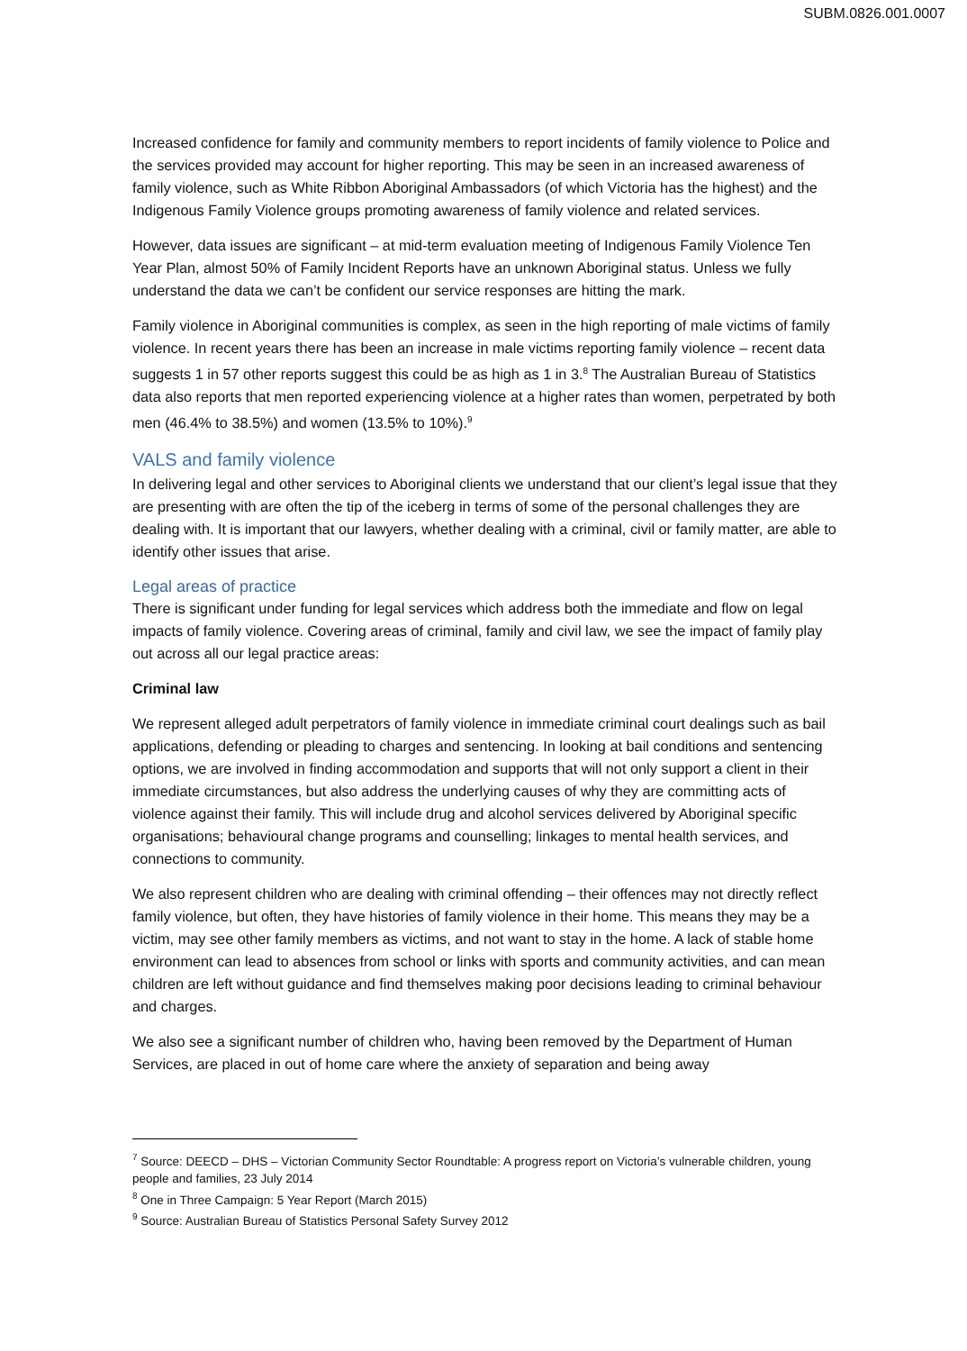SUBM.0826.001.0007
Increased confidence for family and community members to report incidents of family violence to Police and the services provided may account for higher reporting. This may be seen in an increased awareness of family violence, such as White Ribbon Aboriginal Ambassadors (of which Victoria has the highest) and the Indigenous Family Violence groups promoting awareness of family violence and related services.
However, data issues are significant – at mid-term evaluation meeting of Indigenous Family Violence Ten Year Plan, almost 50% of Family Incident Reports have an unknown Aboriginal status. Unless we fully understand the data we can’t be confident our service responses are hitting the mark.
Family violence in Aboriginal communities is complex, as seen in the high reporting of male victims of family violence. In recent years there has been an increase in male victims reporting family violence – recent data suggests 1 in 57 other reports suggest this could be as high as 1 in 3.<sup>8</sup> The Australian Bureau of Statistics data also reports that men reported experiencing violence at a higher rates than women, perpetrated by both men (46.4% to 38.5%) and women (13.5% to 10%).<sup>9</sup>
VALS and family violence
In delivering legal and other services to Aboriginal clients we understand that our client’s legal issue that they are presenting with are often the tip of the iceberg in terms of some of the personal challenges they are dealing with. It is important that our lawyers, whether dealing with a criminal, civil or family matter, are able to identify other issues that arise.
Legal areas of practice
There is significant under funding for legal services which address both the immediate and flow on legal impacts of family violence. Covering areas of criminal, family and civil law, we see the impact of family play out across all our legal practice areas:
Criminal law
We represent alleged adult perpetrators of family violence in immediate criminal court dealings such as bail applications, defending or pleading to charges and sentencing. In looking at bail conditions and sentencing options, we are involved in finding accommodation and supports that will not only support a client in their immediate circumstances, but also address the underlying causes of why they are committing acts of violence against their family. This will include drug and alcohol services delivered by Aboriginal specific organisations; behavioural change programs and counselling; linkages to mental health services, and connections to community.
We also represent children who are dealing with criminal offending – their offences may not directly reflect family violence, but often, they have histories of family violence in their home. This means they may be a victim, may see other family members as victims, and not want to stay in the home. A lack of stable home environment can lead to absences from school or links with sports and community activities, and can mean children are left without guidance and find themselves making poor decisions leading to criminal behaviour and charges.
We also see a significant number of children who, having been removed by the Department of Human Services, are placed in out of home care where the anxiety of separation and being away
<sup>7</sup> Source: DEECD – DHS – Victorian Community Sector Roundtable: A progress report on Victoria’s vulnerable children, young people and families, 23 July 2014
<sup>8</sup> One in Three Campaign: 5 Year Report (March 2015)
<sup>9</sup> Source: Australian Bureau of Statistics Personal Safety Survey 2012